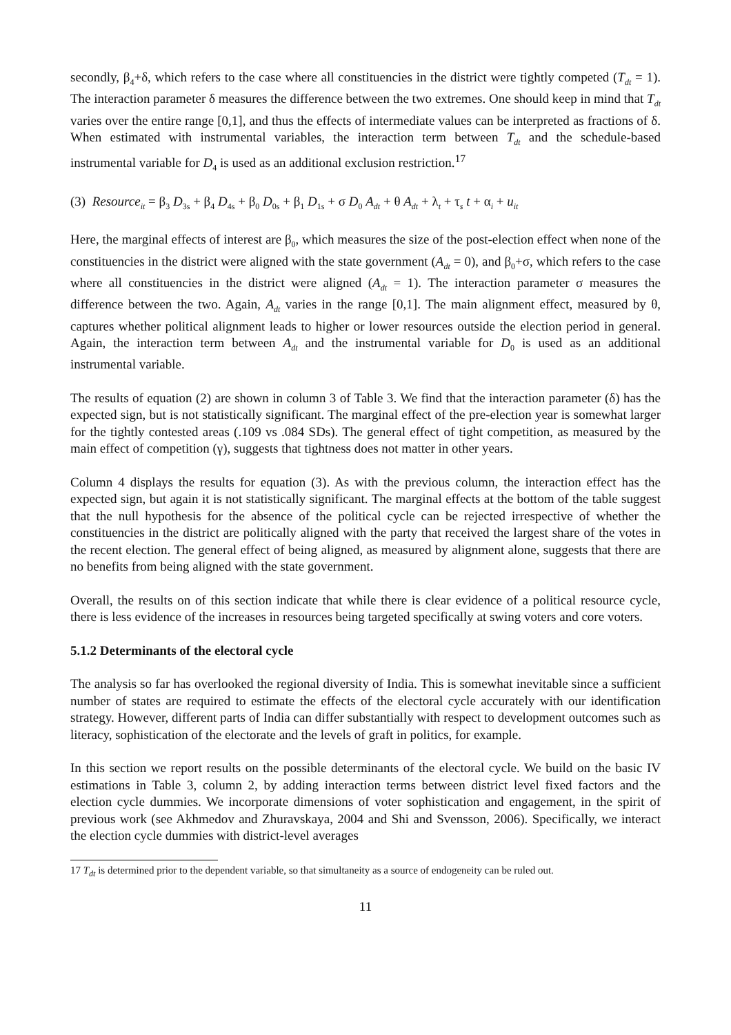secondly, β<sub>4</sub>+δ, which refers to the case where all constituencies in the district were tightly competed (T<sub>dt</sub> = 1). The interaction parameter δ measures the difference between the two extremes. One should keep in mind that T<sub>dt</sub> varies over the entire range [0,1], and thus the effects of intermediate values can be interpreted as fractions of δ. When estimated with instrumental variables, the interaction term between T<sub>dt</sub> and the schedule-based instrumental variable for D<sub>4</sub> is used as an additional exclusion restriction.<sup>17</sup>
(3) Resource<sub>it</sub> = β<sub>3</sub> D<sub>3s</sub> + β<sub>4</sub> D<sub>4s</sub> + β<sub>0</sub> D<sub>0s</sub> + β<sub>1</sub> D<sub>1s</sub> + σ D<sub>0</sub> A<sub>dt</sub> + θ A<sub>dt</sub> + λ<sub>t</sub> + τ<sub>s</sub> t + α<sub>i</sub> + u<sub>it</sub>
Here, the marginal effects of interest are β<sub>0</sub>, which measures the size of the post-election effect when none of the constituencies in the district were aligned with the state government (A<sub>dt</sub> = 0), and β<sub>0</sub>+σ, which refers to the case where all constituencies in the district were aligned (A<sub>dt</sub> = 1). The interaction parameter σ measures the difference between the two. Again, A<sub>dt</sub> varies in the range [0,1]. The main alignment effect, measured by θ, captures whether political alignment leads to higher or lower resources outside the election period in general. Again, the interaction term between A<sub>dt</sub> and the instrumental variable for D<sub>0</sub> is used as an additional instrumental variable.
The results of equation (2) are shown in column 3 of Table 3. We find that the interaction parameter (δ) has the expected sign, but is not statistically significant. The marginal effect of the pre-election year is somewhat larger for the tightly contested areas (.109 vs .084 SDs). The general effect of tight competition, as measured by the main effect of competition (γ), suggests that tightness does not matter in other years.
Column 4 displays the results for equation (3). As with the previous column, the interaction effect has the expected sign, but again it is not statistically significant. The marginal effects at the bottom of the table suggest that the null hypothesis for the absence of the political cycle can be rejected irrespective of whether the constituencies in the district are politically aligned with the party that received the largest share of the votes in the recent election. The general effect of being aligned, as measured by alignment alone, suggests that there are no benefits from being aligned with the state government.
Overall, the results on of this section indicate that while there is clear evidence of a political resource cycle, there is less evidence of the increases in resources being targeted specifically at swing voters and core voters.
5.1.2 Determinants of the electoral cycle
The analysis so far has overlooked the regional diversity of India. This is somewhat inevitable since a sufficient number of states are required to estimate the effects of the electoral cycle accurately with our identification strategy. However, different parts of India can differ substantially with respect to development outcomes such as literacy, sophistication of the electorate and the levels of graft in politics, for example.
In this section we report results on the possible determinants of the electoral cycle. We build on the basic IV estimations in Table 3, column 2, by adding interaction terms between district level fixed factors and the election cycle dummies. We incorporate dimensions of voter sophistication and engagement, in the spirit of previous work (see Akhmedov and Zhuravskaya, 2004 and Shi and Svensson, 2006). Specifically, we interact the election cycle dummies with district-level averages
17 T<sub>dt</sub> is determined prior to the dependent variable, so that simultaneity as a source of endogeneity can be ruled out.
11